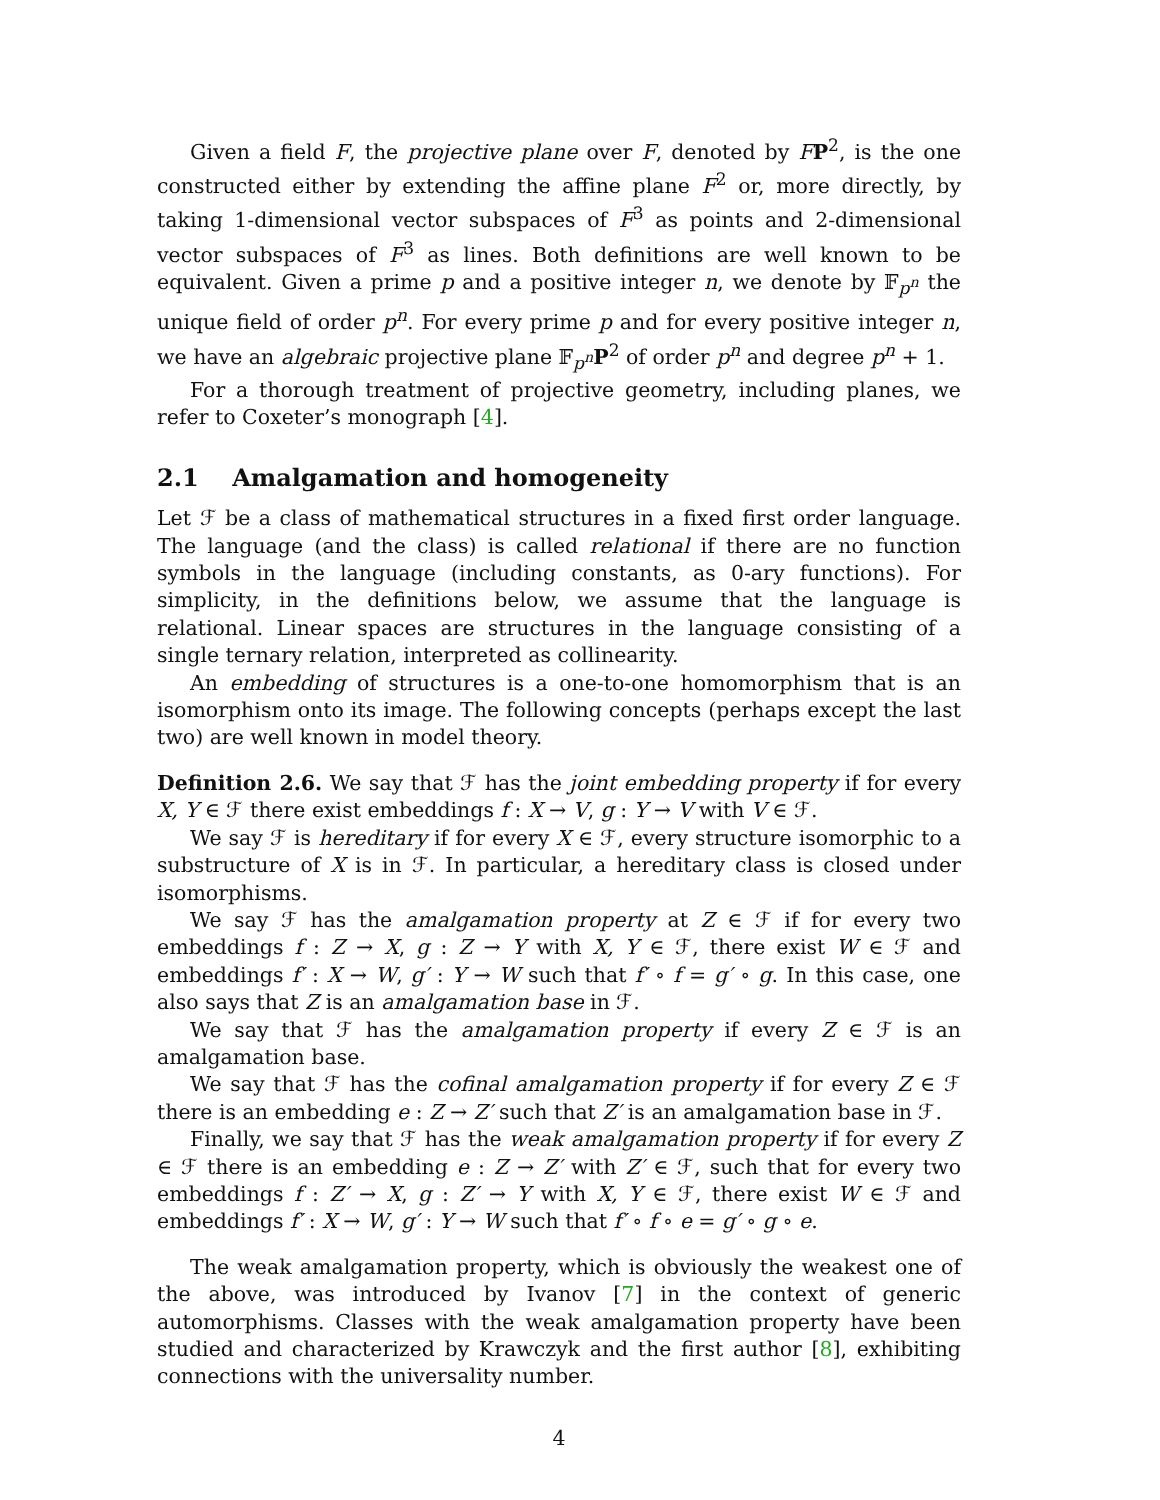Given a field F, the projective plane over F, denoted by FP<sup>2</sup>, is the one constructed either by extending the affine plane F<sup>2</sup> or, more directly, by taking 1-dimensional vector subspaces of F<sup>3</sup> as points and 2-dimensional vector subspaces of F<sup>3</sup> as lines. Both definitions are well known to be equivalent. Given a prime p and a positive integer n, we denote by 𝔽<sub>p<sup>n</sup></sub> the unique field of order p<sup>n</sup>. For every prime p and for every positive integer n, we have an algebraic projective plane 𝔽<sub>p<sup>n</sup></sub>P<sup>2</sup> of order p<sup>n</sup> and degree p<sup>n</sup> + 1.
For a thorough treatment of projective geometry, including planes, we refer to Coxeter’s monograph [4].
2.1 Amalgamation and homogeneity
Let ℱ be a class of mathematical structures in a fixed first order language. The language (and the class) is called relational if there are no function symbols in the language (including constants, as 0-ary functions). For simplicity, in the definitions below, we assume that the language is relational. Linear spaces are structures in the language consisting of a single ternary relation, interpreted as collinearity.
An embedding of structures is a one-to-one homomorphism that is an isomorphism onto its image. The following concepts (perhaps except the last two) are well known in model theory.
Definition 2.6. We say that ℱ has the joint embedding property if for every X, Y ∈ ℱ there exist embeddings f : X → V, g : Y → V with V ∈ ℱ.
We say ℱ is hereditary if for every X ∈ ℱ, every structure isomorphic to a substructure of X is in ℱ. In particular, a hereditary class is closed under isomorphisms.
We say ℱ has the amalgamation property at Z ∈ ℱ if for every two embeddings f : Z → X, g : Z → Y with X, Y ∈ ℱ, there exist W ∈ ℱ and embeddings f′ : X → W, g′ : Y → W such that f′ ∘ f = g′ ∘ g. In this case, one also says that Z is an amalgamation base in ℱ.
We say that ℱ has the amalgamation property if every Z ∈ ℱ is an amalgamation base.
We say that ℱ has the cofinal amalgamation property if for every Z ∈ ℱ there is an embedding e : Z → Z′ such that Z′ is an amalgamation base in ℱ.
Finally, we say that ℱ has the weak amalgamation property if for every Z ∈ ℱ there is an embedding e : Z → Z′ with Z′ ∈ ℱ, such that for every two embeddings f : Z′ → X, g : Z′ → Y with X, Y ∈ ℱ, there exist W ∈ ℱ and embeddings f′ : X → W, g′ : Y → W such that f′ ∘ f ∘ e = g′ ∘ g ∘ e.
The weak amalgamation property, which is obviously the weakest one of the above, was introduced by Ivanov [7] in the context of generic automorphisms. Classes with the weak amalgamation property have been studied and characterized by Krawczyk and the first author [8], exhibiting connections with the universality number.
4